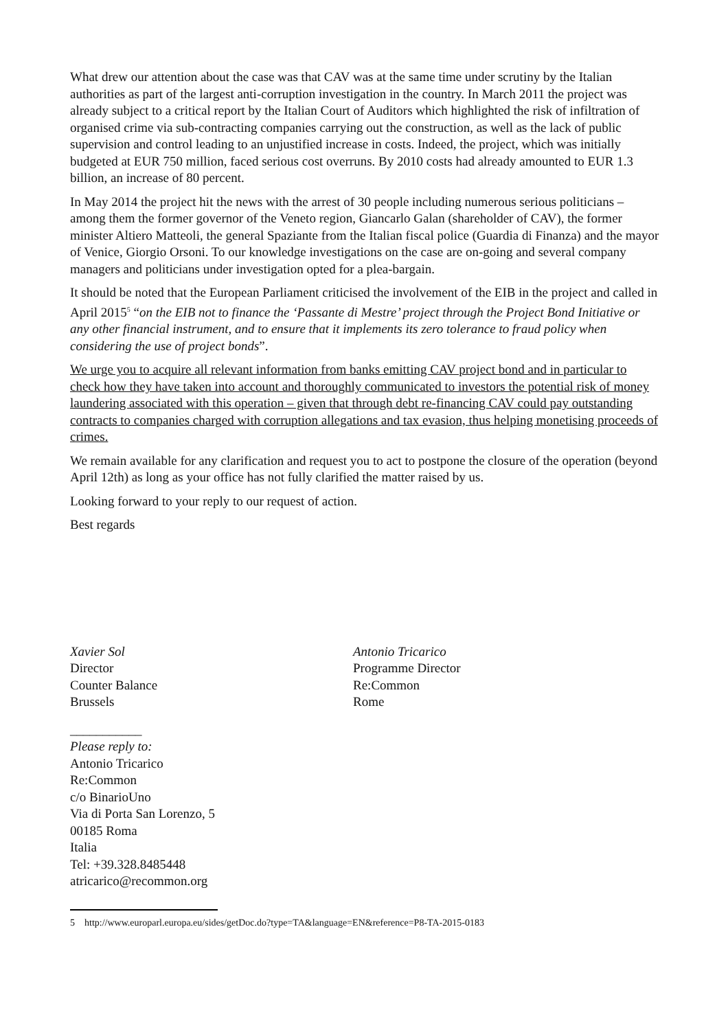What drew our attention about the case was that CAV was at the same time under scrutiny by the Italian authorities as part of the largest anti-corruption investigation in the country. In March 2011 the project was already subject to a critical report by the Italian Court of Auditors which highlighted the risk of infiltration of organised crime via sub-contracting companies carrying out the construction, as well as the lack of public supervision and control leading to an unjustified increase in costs. Indeed, the project, which was initially budgeted at EUR 750 million, faced serious cost overruns. By 2010 costs had already amounted to EUR 1.3 billion, an increase of 80 percent.
In May 2014 the project hit the news with the arrest of 30 people including numerous serious politicians – among them the former governor of the Veneto region, Giancarlo Galan (shareholder of CAV), the former minister Altiero Matteoli, the general Spaziante from the Italian fiscal police (Guardia di Finanza) and the mayor of Venice, Giorgio Orsoni. To our knowledge investigations on the case are on-going and several company managers and politicians under investigation opted for a plea-bargain.
It should be noted that the European Parliament criticised the involvement of the EIB in the project and called in April 2015<sup>5</sup> “on the EIB not to finance the ‘Passante di Mestre’ project through the Project Bond Initiative or any other financial instrument, and to ensure that it implements its zero tolerance to fraud policy when considering the use of project bonds”.
We urge you to acquire all relevant information from banks emitting CAV project bond and in particular to check how they have taken into account and thoroughly communicated to investors the potential risk of money laundering associated with this operation – given that through debt re-financing CAV could pay outstanding contracts to companies charged with corruption allegations and tax evasion, thus helping monetising proceeds of crimes.
We remain available for any clarification and request you to act to postpone the closure of the operation (beyond April 12th) as long as your office has not fully clarified the matter raised by us.
Looking forward to your reply to our request of action.
Best regards
Xavier Sol
Director
Counter Balance
Brussels
Antonio Tricarico
Programme Director
Re:Common
Rome
___________
Please reply to:
Antonio Tricarico
Re:Common
c/o BinarioUno
Via di Porta San Lorenzo, 5
00185 Roma
Italia
Tel: +39.328.8485448
atricarico@recommon.org
5 http://www.europarl.europa.eu/sides/getDoc.do?type=TA&language=EN&reference=P8-TA-2015-0183